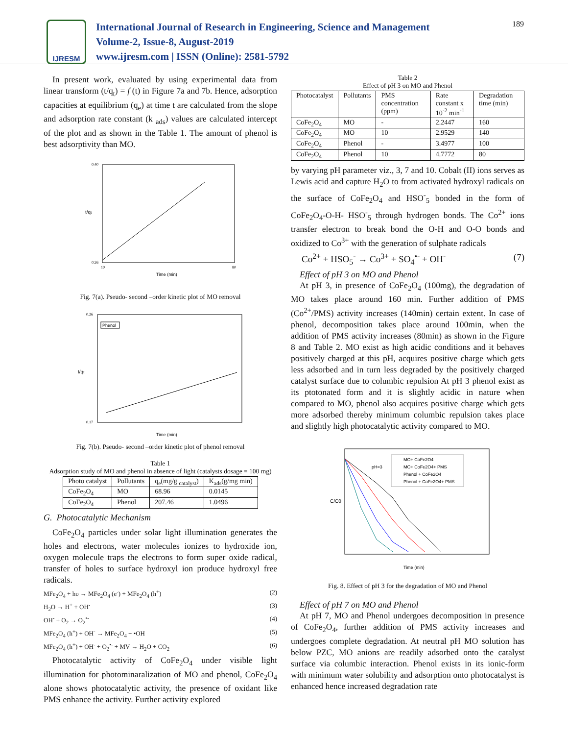IJRESM
International Journal of Research in Engineering, Science and Management
Volume-2, Issue-8, August-2019
www.ijresm.com | ISSN (Online): 2581-5792
189
In present work, evaluated by using experimental data from linear transform (t/q<sub>t</sub>) = f (t) in Figure 7a and 7b. Hence, adsorption capacities at equilibrium (q<sub>e</sub>) at time t are calculated from the slope and adsorption rate constant (k <sub>ads</sub>) values are calculated intercept of the plot and as shown in the Table 1. The amount of phenol is best adsorptivity than MO.
t/qt
Time (min)
0.40
0.26
10
80
Fig. 7(a). Pseudo- second –order kinetic plot of MO removal
Phenol
t/qt
Time (min)
0.26
0.17
Fig. 7(b). Pseudo- second –order kinetic plot of phenol removal
Table 1
Adsorption study of MO and phenol in absence of light (catalysts dosage = 100 mg)
| Photo catalyst | Pollutants | q<sub>e</sub>(mg/g <sub>catalyst</sub>) | K<sub>ads</sub>(g/mg min) |
| --- | --- | --- | --- |
| CoFe<sub>2</sub>O<sub>4</sub> | MO | 68.96 | 0.0145 |
| CoFe<sub>2</sub>O<sub>4</sub> | Phenol | 207.46 | 1.0496 |
G. Photocatalytic Mechanism
CoFe<sub>2</sub>O<sub>4</sub> particles under solar light illumination generates the holes and electrons, water molecules ionizes to hydroxide ion, oxygen molecule traps the electrons to form super oxide radical, transfer of holes to surface hydroxyl ion produce hydroxyl free radicals.
MFe<sub>2</sub>O<sub>4</sub> + hυ → MFe<sub>2</sub>O<sub>4</sub> (e<sup>-</sup>) + MFe<sub>2</sub>O<sub>4</sub> (h<sup>+</sup>) (2)
H<sub>2</sub>O → H<sup>+</sup> + OH<sup>-</sup> (3)
OH<sup>-</sup> + O<sub>2</sub> → O<sub>2</sub><sup>•-</sup> (4)
MFe<sub>2</sub>O<sub>4</sub> (h<sup>+</sup>) + OH<sup>-</sup> → MFe<sub>2</sub>O<sub>4</sub> + •OH (5)
MFe<sub>2</sub>O<sub>4</sub> (h<sup>+</sup>) + OH<sup>-</sup> + O<sub>2</sub><sup>•-</sup> + MV → H<sub>2</sub>O + CO<sub>2</sub> (6)
Photocatalytic activity of CoFe<sub>2</sub>O<sub>4</sub> under visible light illumination for photominaralization of MO and phenol, CoFe<sub>2</sub>O<sub>4</sub> alone shows photocatalytic activity, the presence of oxidant like PMS enhance the activity. Further activity explored
Table 2
Effect of pH 3 on MO and Phenol
| Photocatalyst | Pollutants | PMS concentration (ppm) | Rate constant x 10<sup>-2</sup> min<sup>-1</sup> | Degradation time (min) |
| --- | --- | --- | --- | --- |
| CoFe<sub>2</sub>O<sub>4</sub> | MO | - | 2.2447 | 160 |
| CoFe<sub>2</sub>O<sub>4</sub> | MO | 10 | 2.9529 | 140 |
| CoFe<sub>2</sub>O<sub>4</sub> | Phenol | - | 3.4977 | 100 |
| CoFe<sub>2</sub>O<sub>4</sub> | Phenol | 10 | 4.7772 | 80 |
by varying pH parameter viz., 3, 7 and 10. Cobalt (II) ions serves as Lewis acid and capture H<sub>2</sub>O to from activated hydroxyl radicals on the surface of CoFe<sub>2</sub>O<sub>4</sub> and HSO<sup>-</sup><sub>5</sub> bonded in the form of CoFe<sub>2</sub>O<sub>4</sub>-O-H- HSO<sup>-</sup><sub>5</sub> through hydrogen bonds. The Co<sup>2+</sup> ions transfer electron to break bond the O-H and O-O bonds and oxidized to Co<sup>3+</sup> with the generation of sulphate radicals
Co<sup>2+</sup> + HSO<sub>5</sub><sup>-</sup> → Co<sup>3+</sup> + SO<sub>4</sub><sup>•-</sup> + OH<sup>-</sup> (7)
Effect of pH 3 on MO and Phenol
At pH 3, in presence of CoFe<sub>2</sub>O<sub>4</sub> (100mg), the degradation of MO takes place around 160 min. Further addition of PMS (Co<sup>2+</sup>/PMS) activity increases (140min) certain extent. In case of phenol, decomposition takes place around 100min, when the addition of PMS activity increases (80min) as shown in the Figure 8 and Table 2. MO exist as high acidic conditions and it behaves positively charged at this pH, acquires positive charge which gets less adsorbed and in turn less degraded by the positively charged catalyst surface due to columbic repulsion At pH 3 phenol exist as its ptotonated form and it is slightly acidic in nature when compared to MO, phenol also acquires positive charge which gets more adsorbed thereby minimum columbic repulsion takes place and slightly high photocatalytic activity compared to MO.
MO+ CoFe2O4
MO+ CoFe2O4+ PMS
Phenol + CoFe2O4
Phenol + CoFe2O4+ PMS
pH=3
C/C0
Time (min)
Fig. 8. Effect of pH 3 for the degradation of MO and Phenol
Effect of pH 7 on MO and Phenol
At pH 7, MO and Phenol undergoes decomposition in presence of CoFe<sub>2</sub>O<sub>4</sub>, further addition of PMS activity increases and undergoes complete degradation. At neutral pH MO solution has below PZC, MO anions are readily adsorbed onto the catalyst surface via columbic interaction. Phenol exists in its ionic-form with minimum water solubility and adsorption onto photocatalyst is enhanced hence increased degradation rate